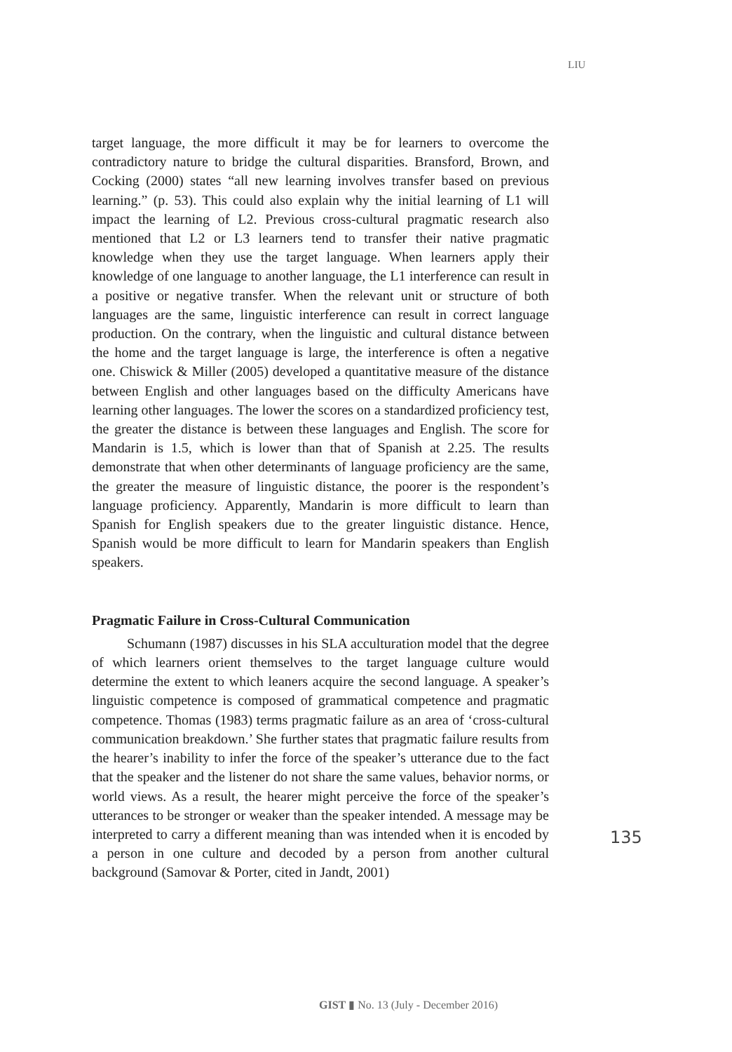LIU
target language, the more difficult it may be for learners to overcome the contradictory nature to bridge the cultural disparities. Bransford, Brown, and Cocking (2000) states “all new learning involves transfer based on previous learning.” (p. 53). This could also explain why the initial learning of L1 will impact the learning of L2. Previous cross-cultural pragmatic research also mentioned that L2 or L3 learners tend to transfer their native pragmatic knowledge when they use the target language. When learners apply their knowledge of one language to another language, the L1 interference can result in a positive or negative transfer. When the relevant unit or structure of both languages are the same, linguistic interference can result in correct language production. On the contrary, when the linguistic and cultural distance between the home and the target language is large, the interference is often a negative one. Chiswick & Miller (2005) developed a quantitative measure of the distance between English and other languages based on the difficulty Americans have learning other languages. The lower the scores on a standardized proficiency test, the greater the distance is between these languages and English. The score for Mandarin is 1.5, which is lower than that of Spanish at 2.25. The results demonstrate that when other determinants of language proficiency are the same, the greater the measure of linguistic distance, the poorer is the respondent’s language proficiency. Apparently, Mandarin is more difficult to learn than Spanish for English speakers due to the greater linguistic distance. Hence, Spanish would be more difficult to learn for Mandarin speakers than English speakers.
Pragmatic Failure in Cross-Cultural Communication
Schumann (1987) discusses in his SLA acculturation model that the degree of which learners orient themselves to the target language culture would determine the extent to which leaners acquire the second language. A speaker’s linguistic competence is composed of grammatical competence and pragmatic competence. Thomas (1983) terms pragmatic failure as an area of ‘cross-cultural communication breakdown.’ She further states that pragmatic failure results from the hearer’s inability to infer the force of the speaker’s utterance due to the fact that the speaker and the listener do not share the same values, behavior norms, or world views. As a result, the hearer might perceive the force of the speaker’s utterances to be stronger or weaker than the speaker intended. A message may be interpreted to carry a different meaning than was intended when it is encoded by a person in one culture and decoded by a person from another cultural background (Samovar & Porter, cited in Jandt, 2001)
135
GIST ▮ No. 13 (July - December 2016)